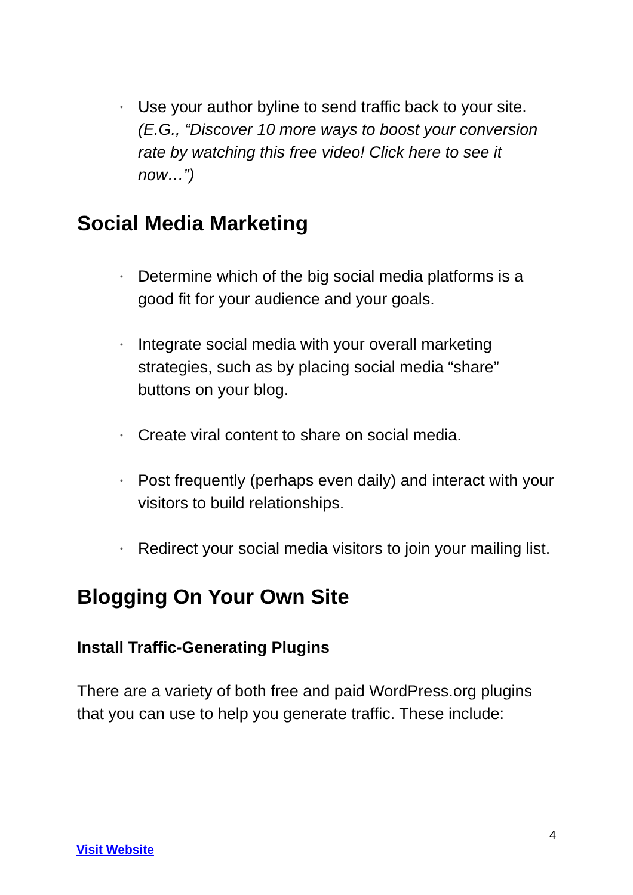• Use your author byline to send traffic back to your site. (E.G., “Discover 10 more ways to boost your conversion rate by watching this free video! Click here to see it now…”)
Social Media Marketing
• Determine which of the big social media platforms is a good fit for your audience and your goals.
• Integrate social media with your overall marketing strategies, such as by placing social media “share” buttons on your blog.
• Create viral content to share on social media.
• Post frequently (perhaps even daily) and interact with your visitors to build relationships.
• Redirect your social media visitors to join your mailing list.
Blogging On Your Own Site
Install Traffic-Generating Plugins
There are a variety of both free and paid WordPress.org plugins that you can use to help you generate traffic. These include:
4
Visit Website